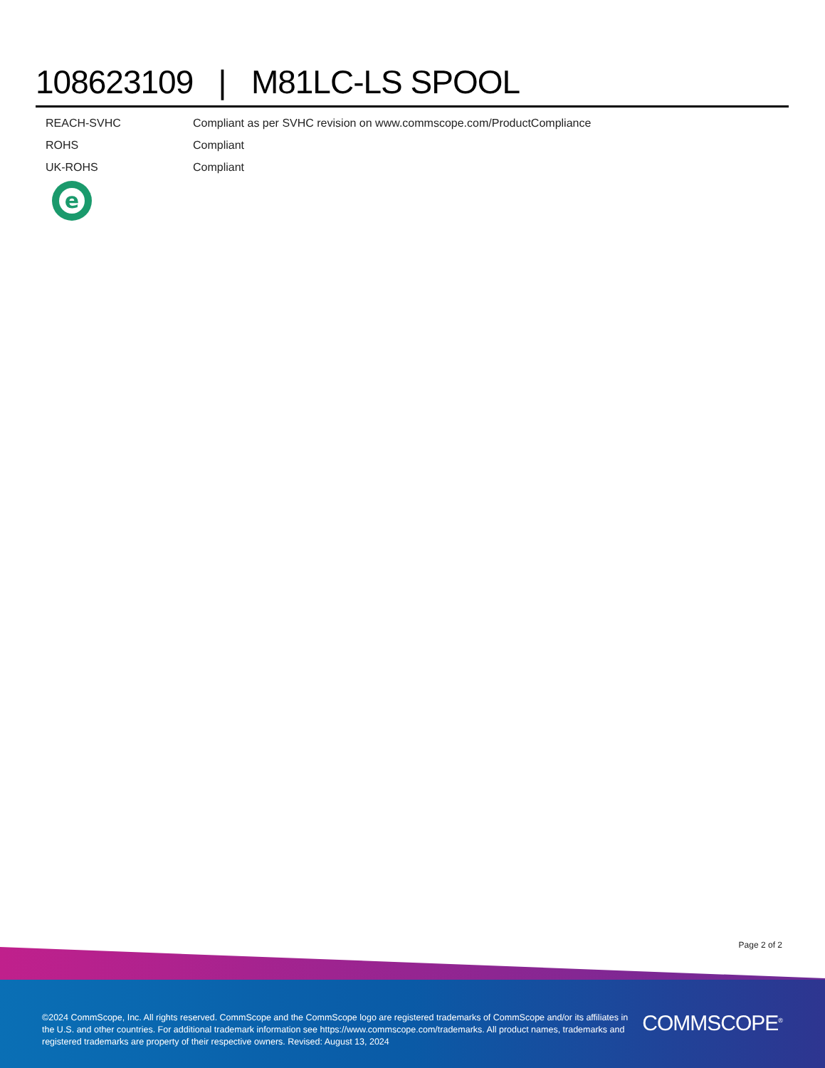108623109 | M81LC-LS SPOOL
| REACH-SVHC | Compliant as per SVHC revision on www.commscope.com/ProductCompliance |
| ROHS | Compliant |
| UK-ROHS | Compliant |
e
Page 2 of 2
©2024 CommScope, Inc. All rights reserved. CommScope and the CommScope logo are registered trademarks of CommScope and/or its affiliates in the U.S. and other countries. For additional trademark information see https://www.commscope.com/trademarks. All product names, trademarks and registered trademarks are property of their respective owners. Revised: August 13, 2024
COMMSCOPE<sup>®</sup>